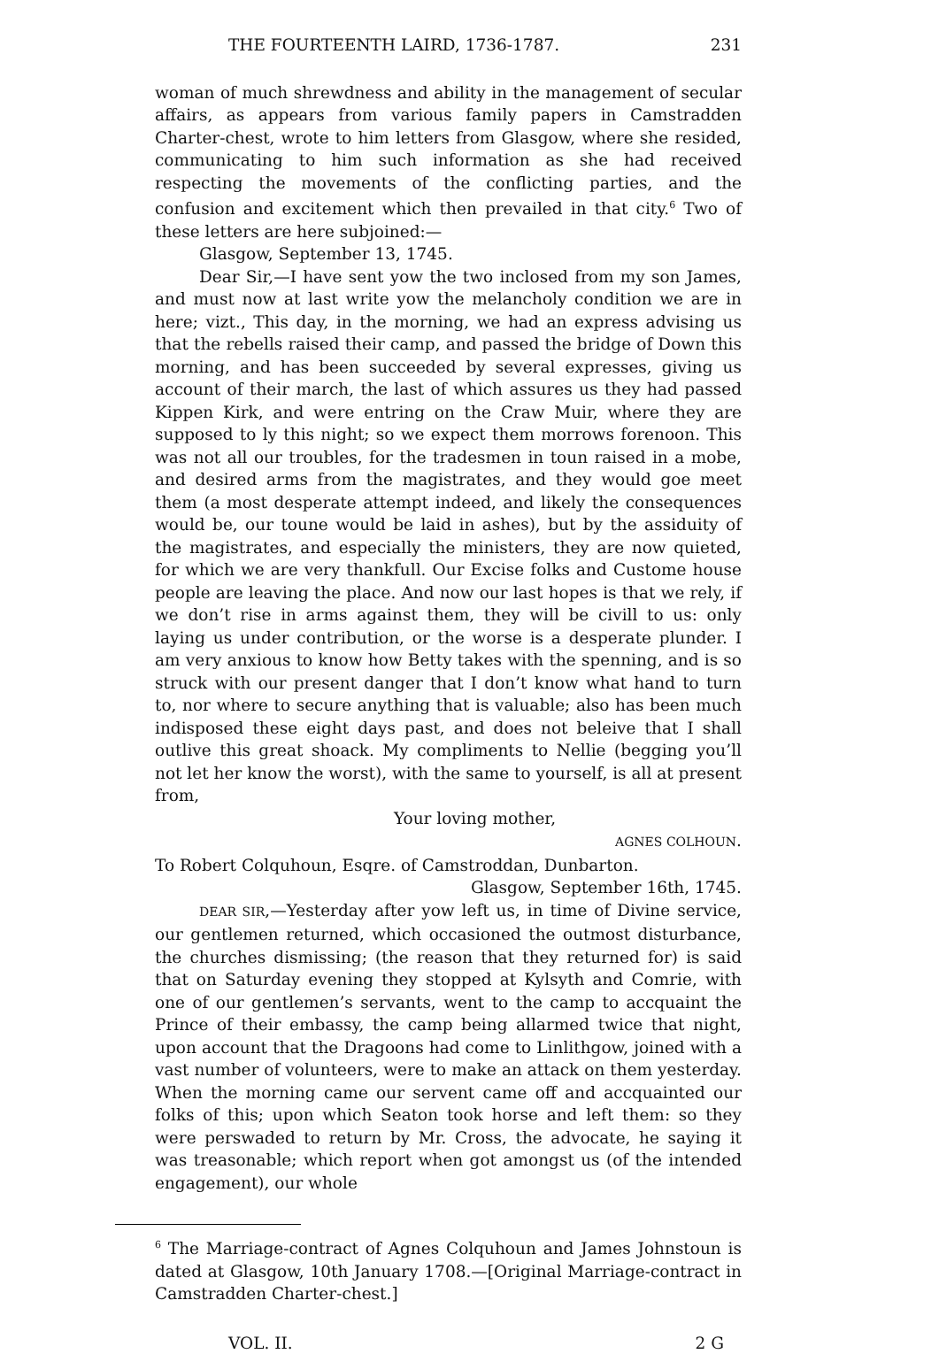THE FOURTEENTH LAIRD, 1736-1787. 231
woman of much shrewdness and ability in the management of secular affairs, as appears from various family papers in Camstradden Charter-chest, wrote to him letters from Glasgow, where she resided, communicating to him such information as she had received respecting the movements of the conflicting parties, and the confusion and excitement which then prevailed in that city.<sup>6</sup> Two of these letters are here subjoined:—
Glasgow, September 13, 1745.
Dear Sir,—I have sent yow the two inclosed from my son James, and must now at last write yow the melancholy condition we are in here; vizt., This day, in the morning, we had an express advising us that the rebells raised their camp, and passed the bridge of Down this morning, and has been succeeded by several expresses, giving us account of their march, the last of which assures us they had passed Kippen Kirk, and were entring on the Craw Muir, where they are supposed to ly this night; so we expect them morrows forenoon. This was not all our troubles, for the tradesmen in toun raised in a mobe, and desired arms from the magistrates, and they would goe meet them (a most desperate attempt indeed, and likely the consequences would be, our toune would be laid in ashes), but by the assiduity of the magistrates, and especially the ministers, they are now quieted, for which we are very thankfull. Our Excise folks and Custome house people are leaving the place. And now our last hopes is that we rely, if we don’t rise in arms against them, they will be civill to us: only laying us under contribution, or the worse is a desperate plunder. I am very anxious to know how Betty takes with the spenning, and is so struck with our present danger that I don’t know what hand to turn to, nor where to secure anything that is valuable; also has been much indisposed these eight days past, and does not beleive that I shall outlive this great shoack. My compliments to Nellie (begging you’ll not let her know the worst), with the same to yourself, is all at present from,
Your loving mother,
AGNES COLHOUN.
To Robert Colquhoun, Esqre. of Camstroddan, Dunbarton.
Glasgow, September 16th, 1745.
DEAR SIR,—Yesterday after yow left us, in time of Divine service, our gentlemen returned, which occasioned the outmost disturbance, the churches dismissing; (the reason that they returned for) is said that on Saturday evening they stopped at Kylsyth and Comrie, with one of our gentlemen’s servants, went to the camp to accquaint the Prince of their embassy, the camp being allarmed twice that night, upon account that the Dragoons had come to Linlithgow, joined with a vast number of volunteers, were to make an attack on them yesterday. When the morning came our servent came off and accquainted our folks of this; upon which Seaton took horse and left them: so they were perswaded to return by Mr. Cross, the advocate, he saying it was treasonable; which report when got amongst us (of the intended engagement), our whole
<sup>6</sup> The Marriage-contract of Agnes Colquhoun and James Johnstoun is dated at Glasgow, 10th January 1708.—[Original Marriage-contract in Camstradden Charter-chest.]
VOL. II. 2 G